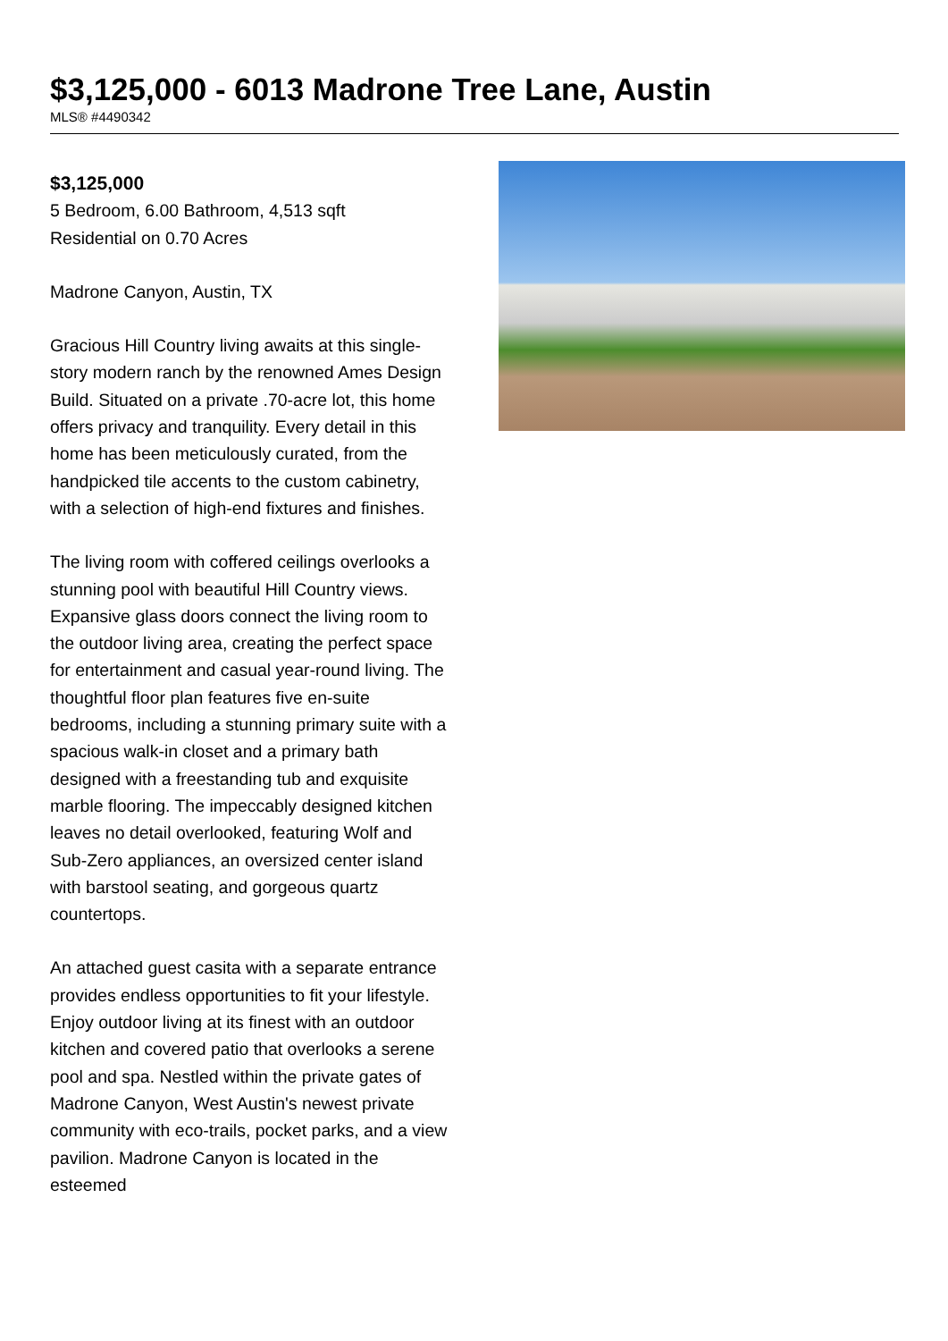$3,125,000 - 6013 Madrone Tree Lane, Austin
MLS® #4490342
$3,125,000
5 Bedroom, 6.00 Bathroom, 4,513 sqft
Residential on 0.70 Acres
Madrone Canyon, Austin, TX
Gracious Hill Country living awaits at this single-story modern ranch by the renowned Ames Design Build. Situated on a private .70-acre lot, this home offers privacy and tranquility. Every detail in this home has been meticulously curated, from the handpicked tile accents to the custom cabinetry, with a selection of high-end fixtures and finishes.
The living room with coffered ceilings overlooks a stunning pool with beautiful Hill Country views. Expansive glass doors connect the living room to the outdoor living area, creating the perfect space for entertainment and casual year-round living. The thoughtful floor plan features five en-suite bedrooms, including a stunning primary suite with a spacious walk-in closet and a primary bath designed with a freestanding tub and exquisite marble flooring. The impeccably designed kitchen leaves no detail overlooked, featuring Wolf and Sub-Zero appliances, an oversized center island with barstool seating, and gorgeous quartz countertops.
An attached guest casita with a separate entrance provides endless opportunities to fit your lifestyle. Enjoy outdoor living at its finest with an outdoor kitchen and covered patio that overlooks a serene pool and spa. Nestled within the private gates of Madrone Canyon, West Austin's newest private community with eco-trails, pocket parks, and a view pavilion. Madrone Canyon is located in the esteemed